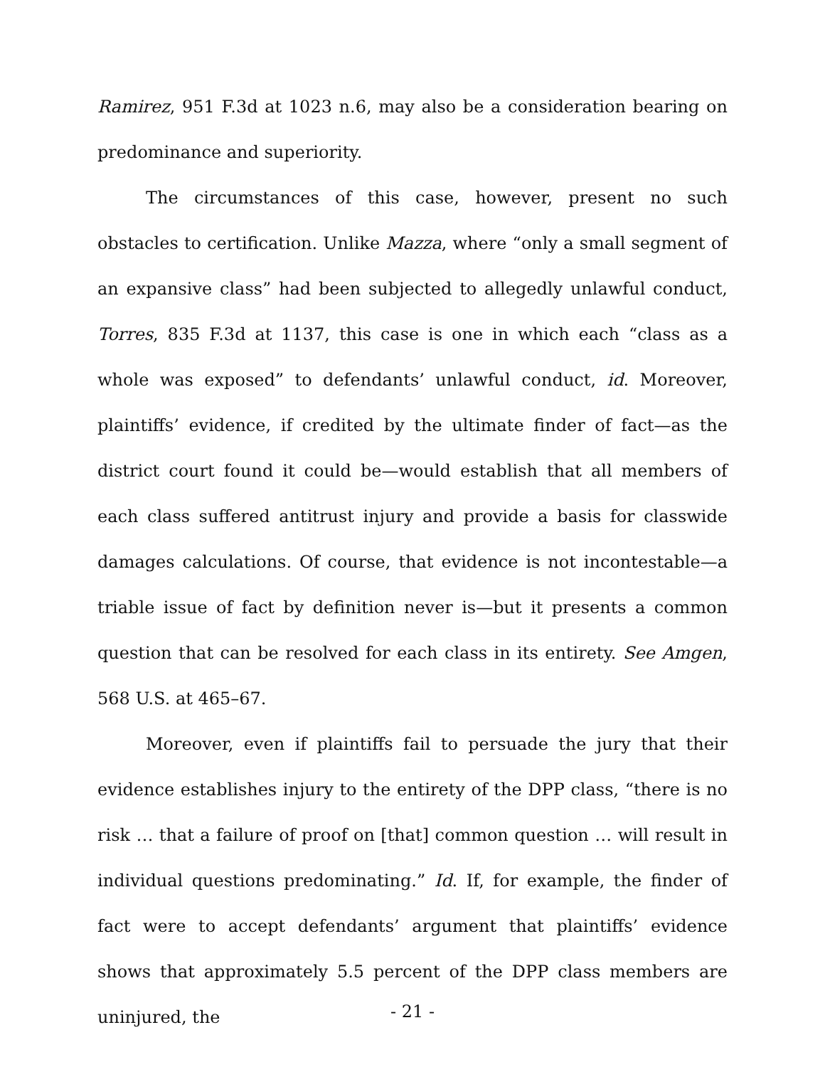Ramirez, 951 F.3d at 1023 n.6, may also be a consideration bearing on predominance and superiority.
The circumstances of this case, however, present no such obstacles to certification. Unlike Mazza, where “only a small segment of an expansive class” had been subjected to allegedly unlawful conduct, Torres, 835 F.3d at 1137, this case is one in which each “class as a whole was exposed” to defendants’ unlawful conduct, id. Moreover, plaintiffs’ evidence, if credited by the ultimate finder of fact—as the district court found it could be—would establish that all members of each class suffered antitrust injury and provide a basis for classwide damages calculations. Of course, that evidence is not incontestable—a triable issue of fact by definition never is—but it presents a common question that can be resolved for each class in its entirety. See Amgen, 568 U.S. at 465–67.
Moreover, even if plaintiffs fail to persuade the jury that their evidence establishes injury to the entirety of the DPP class, “there is no risk … that a failure of proof on [that] common question … will result in individual questions predominating.” Id. If, for example, the finder of fact were to accept defendants’ argument that plaintiffs’ evidence shows that approximately 5.5 percent of the DPP class members are uninjured, the
- 21 -